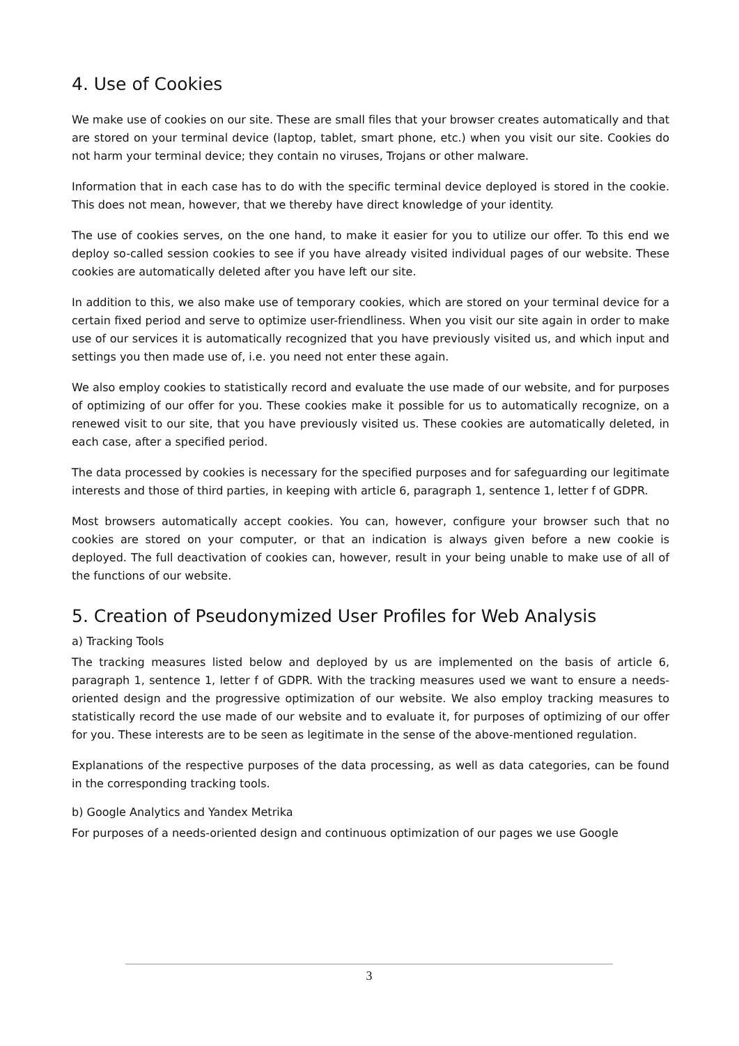4. Use of Cookies
We make use of cookies on our site. These are small files that your browser creates automatically and that are stored on your terminal device (laptop, tablet, smart phone, etc.) when you visit our site. Cookies do not harm your terminal device; they contain no viruses, Trojans or other malware.
Information that in each case has to do with the specific terminal device deployed is stored in the cookie. This does not mean, however, that we thereby have direct knowledge of your identity.
The use of cookies serves, on the one hand, to make it easier for you to utilize our offer. To this end we deploy so-called session cookies to see if you have already visited individual pages of our website. These cookies are automatically deleted after you have left our site.
In addition to this, we also make use of temporary cookies, which are stored on your terminal device for a certain fixed period and serve to optimize user-friendliness. When you visit our site again in order to make use of our services it is automatically recognized that you have previously visited us, and which input and settings you then made use of, i.e. you need not enter these again.
We also employ cookies to statistically record and evaluate the use made of our website, and for purposes of optimizing of our offer for you. These cookies make it possible for us to automatically recognize, on a renewed visit to our site, that you have previously visited us. These cookies are automatically deleted, in each case, after a specified period.
The data processed by cookies is necessary for the specified purposes and for safeguarding our legitimate interests and those of third parties, in keeping with article 6, paragraph 1, sentence 1, letter f of GDPR.
Most browsers automatically accept cookies. You can, however, configure your browser such that no cookies are stored on your computer, or that an indication is always given before a new cookie is deployed. The full deactivation of cookies can, however, result in your being unable to make use of all of the functions of our website.
5. Creation of Pseudonymized User Profiles for Web Analysis
a) Tracking Tools
The tracking measures listed below and deployed by us are implemented on the basis of article 6, paragraph 1, sentence 1, letter f of GDPR. With the tracking measures used we want to ensure a needs-oriented design and the progressive optimization of our website. We also employ tracking measures to statistically record the use made of our website and to evaluate it, for purposes of optimizing of our offer for you. These interests are to be seen as legitimate in the sense of the above-mentioned regulation.
Explanations of the respective purposes of the data processing, as well as data categories, can be found in the corresponding tracking tools.
b) Google Analytics and Yandex Metrika
For purposes of a needs-oriented design and continuous optimization of our pages we use Google
3